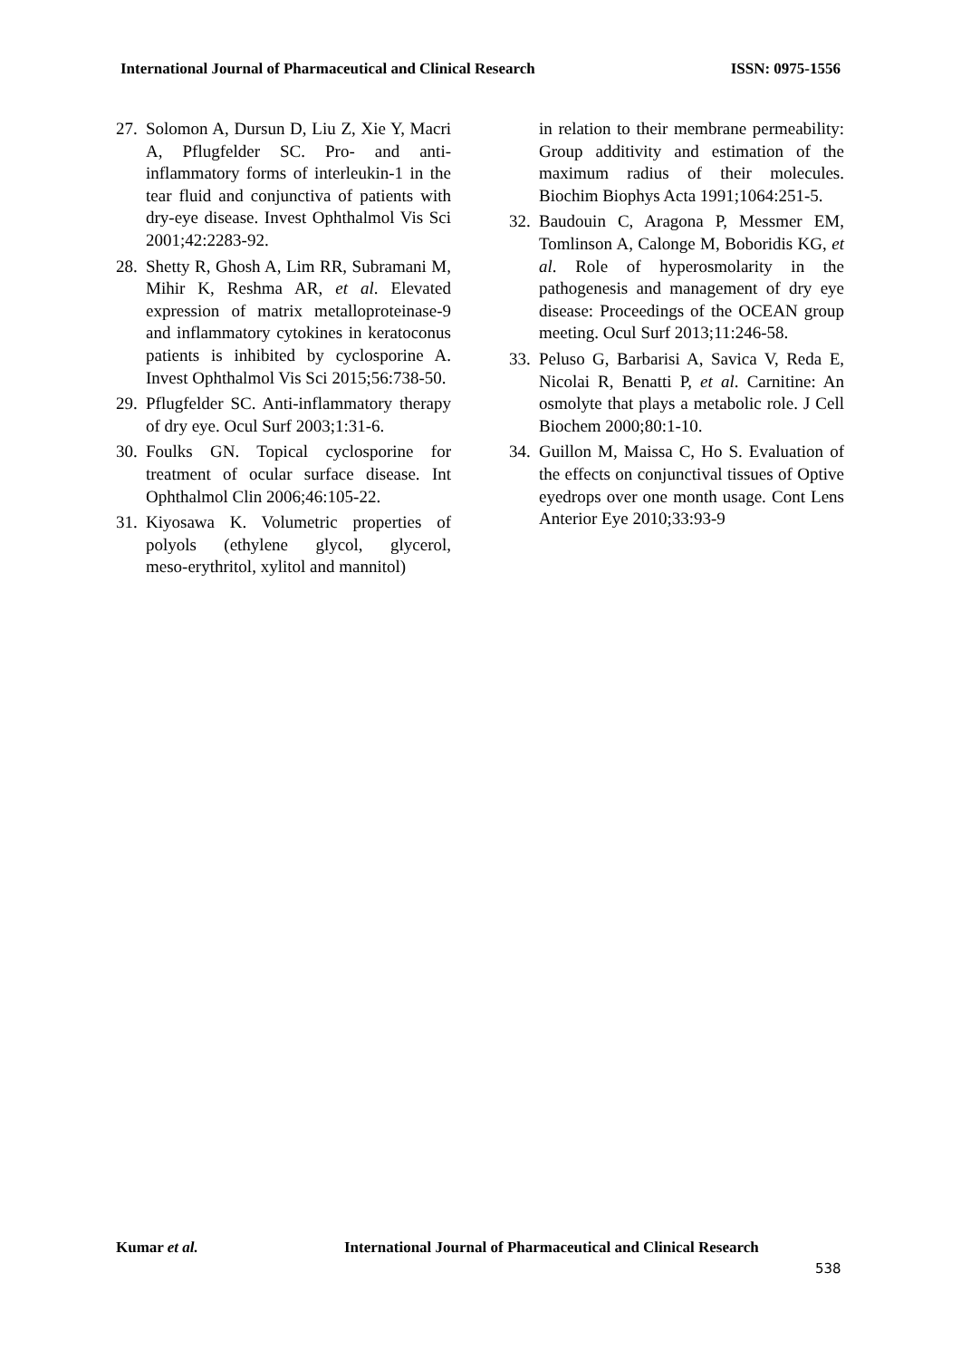International Journal of Pharmaceutical and Clinical Research ISSN: 0975-1556
27. Solomon A, Dursun D, Liu Z, Xie Y, Macri A, Pflugfelder SC. Pro- and anti-inflammatory forms of interleukin-1 in the tear fluid and conjunctiva of patients with dry-eye disease. Invest Ophthalmol Vis Sci 2001;42:2283-92.
28. Shetty R, Ghosh A, Lim RR, Subramani M, Mihir K, Reshma AR, et al. Elevated expression of matrix metalloproteinase-9 and inflammatory cytokines in keratoconus patients is inhibited by cyclosporine A. Invest Ophthalmol Vis Sci 2015;56:738-50.
29. Pflugfelder SC. Anti-inflammatory therapy of dry eye. Ocul Surf 2003;1:31-6.
30. Foulks GN. Topical cyclosporine for treatment of ocular surface disease. Int Ophthalmol Clin 2006;46:105-22.
31. Kiyosawa K. Volumetric properties of polyols (ethylene glycol, glycerol, meso‑erythritol, xylitol and mannitol)
in relation to their membrane permeability: Group additivity and estimation of the maximum radius of their molecules. Biochim Biophys Acta 1991;1064:251‑5.
32. Baudouin C, Aragona P, Messmer EM, Tomlinson A, Calonge M, Boboridis KG, et al. Role of hyperosmolarity in the pathogenesis and management of dry eye disease: Proceedings of the OCEAN group meeting. Ocul Surf 2013;11:246-58.
33. Peluso G, Barbarisi A, Savica V, Reda E, Nicolai R, Benatti P, et al. Carnitine: An osmolyte that plays a metabolic role. J Cell Biochem 2000;80:1-10.
34. Guillon M, Maissa C, Ho S. Evaluation of the effects on conjunctival tissues of Optive eyedrops over one month usage. Cont Lens Anterior Eye 2010;33:93-9
Kumar et al. International Journal of Pharmaceutical and Clinical Research
538